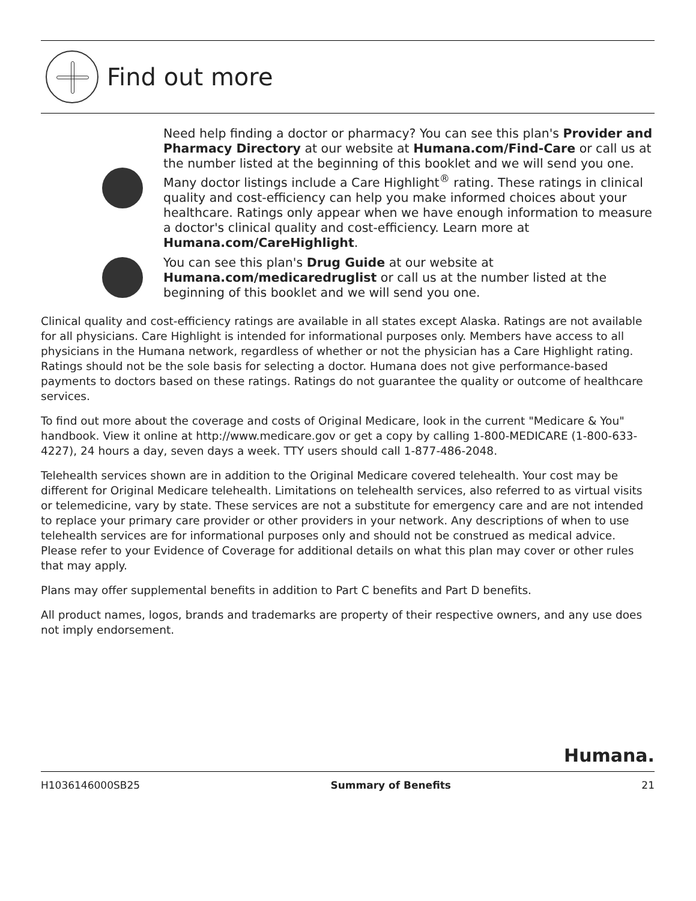Find out more
Need help finding a doctor or pharmacy? You can see this plan's Provider and Pharmacy Directory at our website at Humana.com/Find-Care or call us at the number listed at the beginning of this booklet and we will send you one. Many doctor listings include a Care Highlight<sup>®</sup> rating. These ratings in clinical quality and cost-efficiency can help you make informed choices about your healthcare. Ratings only appear when we have enough information to measure a doctor's clinical quality and cost-efficiency. Learn more at Humana.com/CareHighlight.
You can see this plan's Drug Guide at our website at Humana.com/medicaredruglist or call us at the number listed at the beginning of this booklet and we will send you one.
Clinical quality and cost-efficiency ratings are available in all states except Alaska. Ratings are not available for all physicians. Care Highlight is intended for informational purposes only. Members have access to all physicians in the Humana network, regardless of whether or not the physician has a Care Highlight rating. Ratings should not be the sole basis for selecting a doctor. Humana does not give performance-based payments to doctors based on these ratings. Ratings do not guarantee the quality or outcome of healthcare services.
To find out more about the coverage and costs of Original Medicare, look in the current "Medicare & You" handbook. View it online at http://www.medicare.gov or get a copy by calling 1-800-MEDICARE (1-800-633-4227), 24 hours a day, seven days a week. TTY users should call 1-877-486-2048.
Telehealth services shown are in addition to the Original Medicare covered telehealth. Your cost may be different for Original Medicare telehealth. Limitations on telehealth services, also referred to as virtual visits or telemedicine, vary by state. These services are not a substitute for emergency care and are not intended to replace your primary care provider or other providers in your network. Any descriptions of when to use telehealth services are for informational purposes only and should not be construed as medical advice. Please refer to your Evidence of Coverage for additional details on what this plan may cover or other rules that may apply.
Plans may offer supplemental benefits in addition to Part C benefits and Part D benefits.
All product names, logos, brands and trademarks are property of their respective owners, and any use does not imply endorsement.
Humana.
H1036146000SB25 Summary of Benefits 21